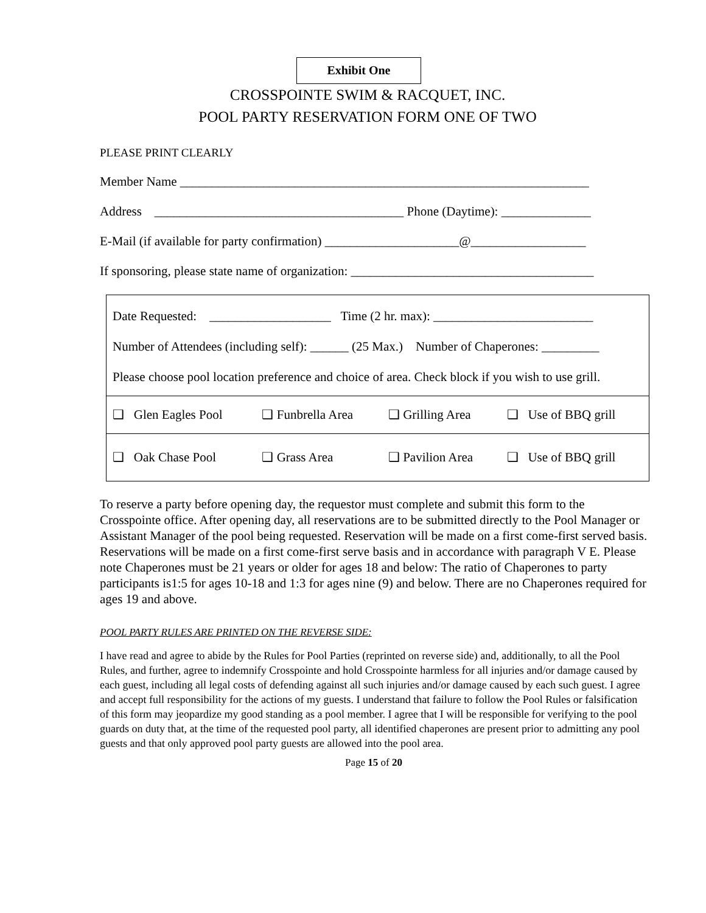Exhibit One
CROSSPOINTE SWIM & RACQUET, INC.
POOL PARTY RESERVATION FORM ONE OF TWO
PLEASE PRINT CLEARLY
Member Name ________________________________________________________________
Address _______________________________________ Phone (Daytime): ______________
E-Mail (if available for party confirmation) _____________________@__________________
If sponsoring, please state name of organization: ______________________________________
| Date Requested: ___________________ Time (2 hr. max): _________________________ Number of Attendees (including self): ______ (25 Max.) Number of Chaperones: _________ Please choose pool location preference and choice of area. Check block if you wish to use grill. | | | |
| ❑ Glen Eagles Pool | ❑ Funbrella Area | ❑ Grilling Area | ❑ Use of BBQ grill |
| ❑ Oak Chase Pool | ❑ Grass Area | ❑ Pavilion Area | ❑ Use of BBQ grill |
To reserve a party before opening day, the requestor must complete and submit this form to the Crosspointe office. After opening day, all reservations are to be submitted directly to the Pool Manager or Assistant Manager of the pool being requested. Reservation will be made on a first come-first served basis. Reservations will be made on a first come-first serve basis and in accordance with paragraph V E. Please note Chaperones must be 21 years or older for ages 18 and below: The ratio of Chaperones to party participants is1:5 for ages 10-18 and 1:3 for ages nine (9) and below. There are no Chaperones required for ages 19 and above.
POOL PARTY RULES ARE PRINTED ON THE REVERSE SIDE:
I have read and agree to abide by the Rules for Pool Parties (reprinted on reverse side) and, additionally, to all the Pool Rules, and further, agree to indemnify Crosspointe and hold Crosspointe harmless for all injuries and/or damage caused by each guest, including all legal costs of defending against all such injuries and/or damage caused by each such guest. I agree and accept full responsibility for the actions of my guests. I understand that failure to follow the Pool Rules or falsification of this form may jeopardize my good standing as a pool member. I agree that I will be responsible for verifying to the pool guards on duty that, at the time of the requested pool party, all identified chaperones are present prior to admitting any pool guests and that only approved pool party guests are allowed into the pool area.
Page 15 of 20